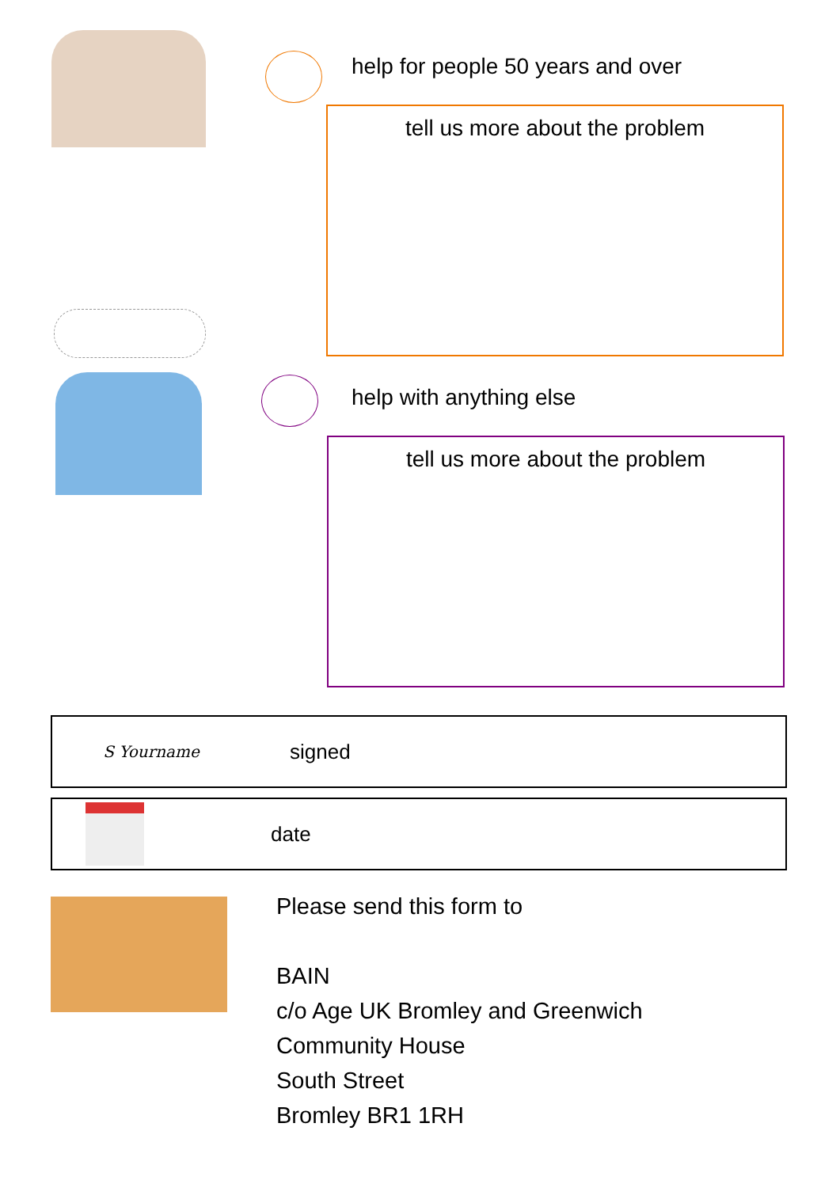help for people 50 years and over
tell us more about the problem
help with anything else
tell us more about the problem
S Yourname
signed
date
Please send this form to
BAIN
c/o Age UK Bromley and Greenwich
Community House
South Street
Bromley BR1 1RH